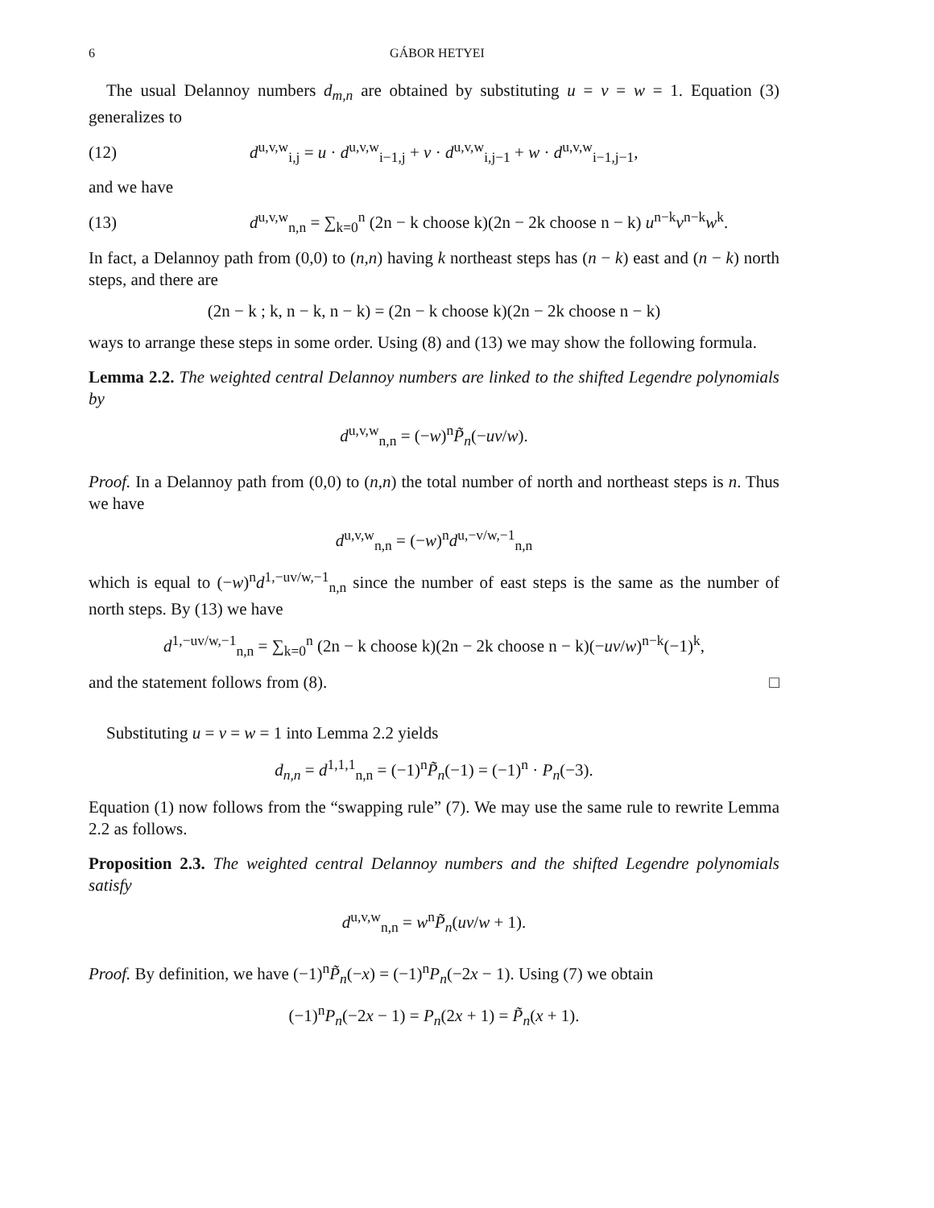6 GÁBOR HETYEI
The usual Delannoy numbers d<sub>m,n</sub> are obtained by substituting u = v = w = 1. Equation (3) generalizes to
(12) d<sup>u,v,w</sup><sub>i,j</sub> = u · d<sup>u,v,w</sup><sub>i−1,j</sub> + v · d<sup>u,v,w</sup><sub>i,j−1</sub> + w · d<sup>u,v,w</sup><sub>i−1,j−1</sub>,
and we have
(13) d<sup>u,v,w</sup><sub>n,n</sub> = ∑<sub>k=0</sub><sup>n</sup> (2n − k choose k)(2n − 2k choose n − k) u<sup>n−k</sup>v<sup>n−k</sup>w<sup>k</sup>.
In fact, a Delannoy path from (0,0) to (n,n) having k northeast steps has (n − k) east and (n − k) north steps, and there are
(2n − k ; k, n − k, n − k) = (2n − k choose k)(2n − 2k choose n − k)
ways to arrange these steps in some order. Using (8) and (13) we may show the following formula.
Lemma 2.2. The weighted central Delannoy numbers are linked to the shifted Legendre polynomials by
d<sup>u,v,w</sup><sub>n,n</sub> = (−w)<sup>n</sup>P̃<sub>n</sub>(−uv/w).
Proof. In a Delannoy path from (0,0) to (n,n) the total number of north and northeast steps is n. Thus we have
d<sup>u,v,w</sup><sub>n,n</sub> = (−w)<sup>n</sup>d<sup>u,−v/w,−1</sup><sub>n,n</sub>
which is equal to (−w)<sup>n</sup>d<sup>1,−uv/w,−1</sup><sub>n,n</sub> since the number of east steps is the same as the number of north steps. By (13) we have
d<sup>1,−uv/w,−1</sup><sub>n,n</sub> = ∑<sub>k=0</sub><sup>n</sup> (2n − k choose k)(2n − 2k choose n − k)(−uv/w)<sup>n−k</sup>(−1)<sup>k</sup>,
and the statement follows from (8). □
Substituting u = v = w = 1 into Lemma 2.2 yields
d<sub>n,n</sub> = d<sup>1,1,1</sup><sub>n,n</sub> = (−1)<sup>n</sup>P̃<sub>n</sub>(−1) = (−1)<sup>n</sup> · P<sub>n</sub>(−3).
Equation (1) now follows from the “swapping rule” (7). We may use the same rule to rewrite Lemma 2.2 as follows.
Proposition 2.3. The weighted central Delannoy numbers and the shifted Legendre polynomials satisfy
d<sup>u,v,w</sup><sub>n,n</sub> = w<sup>n</sup>P̃<sub>n</sub>(uv/w + 1).
Proof. By definition, we have (−1)<sup>n</sup>P̃<sub>n</sub>(−x) = (−1)<sup>n</sup>P<sub>n</sub>(−2x − 1). Using (7) we obtain
(−1)<sup>n</sup>P<sub>n</sub>(−2x − 1) = P<sub>n</sub>(2x + 1) = P̃<sub>n</sub>(x + 1).